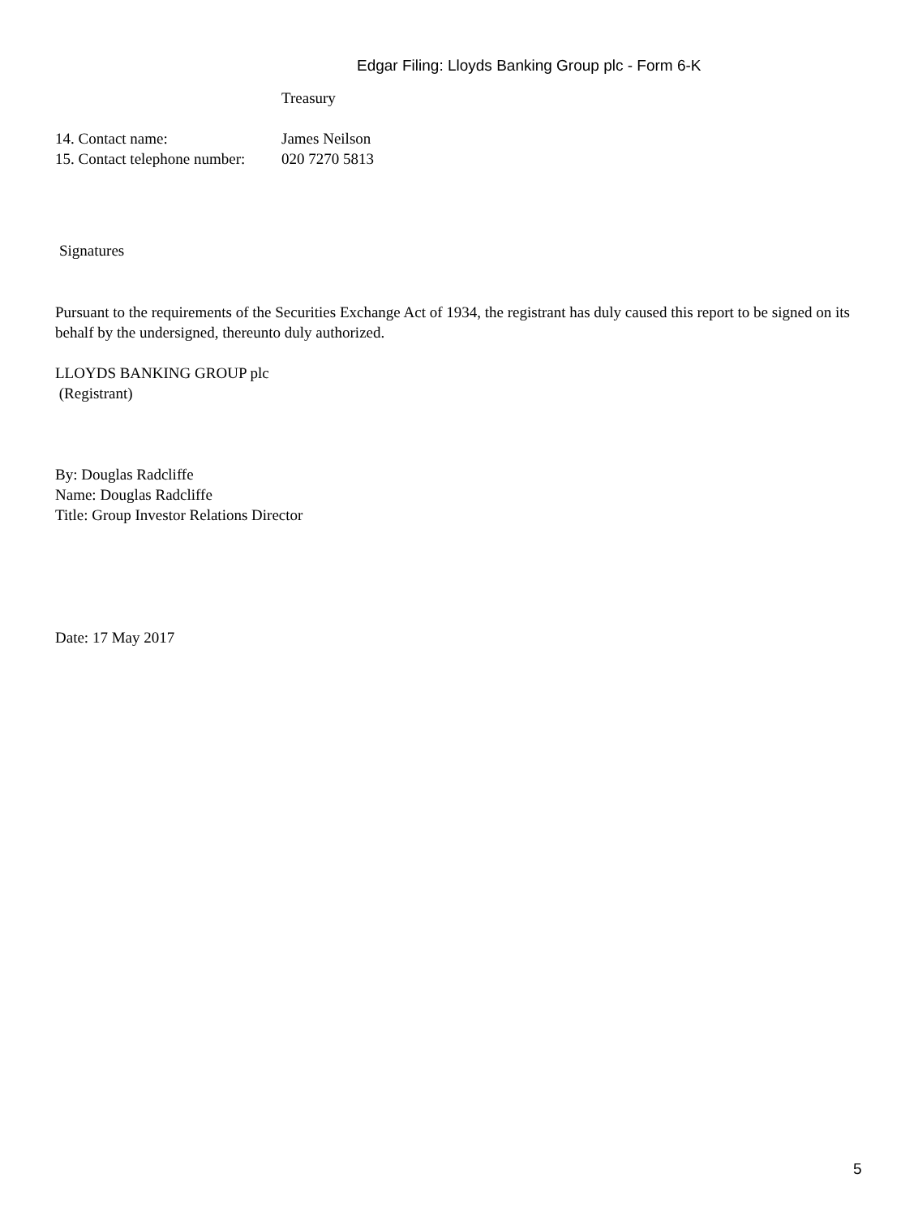Edgar Filing: Lloyds Banking Group plc - Form 6-K
| | Treasury |
| 14. Contact name: | James Neilson |
| 15. Contact telephone number: | 020 7270 5813 |
Signatures
Pursuant to the requirements of the Securities Exchange Act of 1934, the registrant has duly caused this report to be signed on its behalf by the undersigned, thereunto duly authorized.
LLOYDS BANKING GROUP plc
(Registrant)
By: Douglas Radcliffe
Name: Douglas Radcliffe
Title: Group Investor Relations Director
Date: 17 May 2017
5